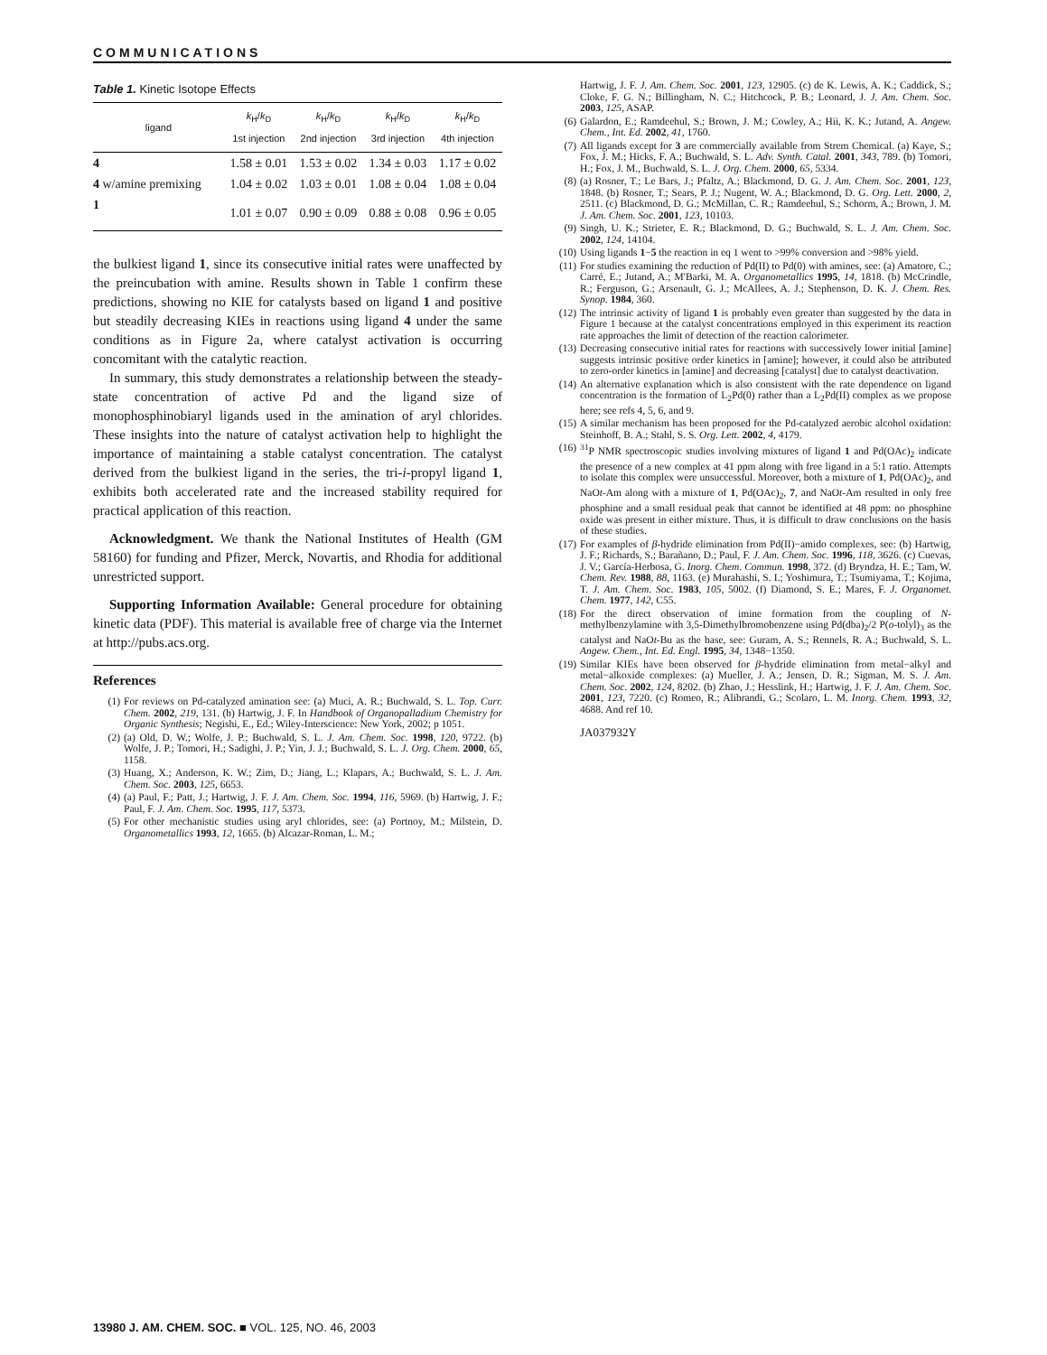COMMUNICATIONS
Table 1. Kinetic Isotope Effects
| ligand | k<sub>H</sub>/ k<sub>D</sub> 1st injection | k<sub>H</sub>/ k<sub>D</sub> 2nd injection | k<sub>H</sub>/ k<sub>D</sub> 3rd injection | k<sub>H</sub>/ k<sub>D</sub> 4th injection |
| --- | --- | --- | --- | --- |
| 4 | 1.58 ± 0.01 | 1.53 ± 0.02 | 1.34 ± 0.03 | 1.17 ± 0.02 |
| 4 w/amine premixing | 1.04 ± 0.02 | 1.03 ± 0.01 | 1.08 ± 0.04 | 1.08 ± 0.04 |
| 1 | 1.01 ± 0.07 | 0.90 ± 0.09 | 0.88 ± 0.08 | 0.96 ± 0.05 |
the bulkiest ligand 1, since its consecutive initial rates were unaffected by the preincubation with amine. Results shown in Table 1 confirm these predictions, showing no KIE for catalysts based on ligand 1 and positive but steadily decreasing KIEs in reactions using ligand 4 under the same conditions as in Figure 2a, where catalyst activation is occurring concomitant with the catalytic reaction.
In summary, this study demonstrates a relationship between the steady-state concentration of active Pd and the ligand size of monophosphinobiaryl ligands used in the amination of aryl chlorides. These insights into the nature of catalyst activation help to highlight the importance of maintaining a stable catalyst concentration. The catalyst derived from the bulkiest ligand in the series, the tri-i-propyl ligand 1, exhibits both accelerated rate and the increased stability required for practical application of this reaction.
Acknowledgment. We thank the National Institutes of Health (GM 58160) for funding and Pfizer, Merck, Novartis, and Rhodia for additional unrestricted support.
Supporting Information Available: General procedure for obtaining kinetic data (PDF). This material is available free of charge via the Internet at http://pubs.acs.org.
References
(1) For reviews on Pd-catalyzed amination see: (a) Muci, A. R.; Buchwald, S. L. Top. Curr. Chem. 2002, 219, 131. (b) Hartwig, J. F. In Handbook of Organopalladium Chemistry for Organic Synthesis; Negishi, E., Ed.; Wiley-Interscience: New York, 2002; p 1051.
(2) (a) Old, D. W.; Wolfe, J. P.; Buchwald, S. L. J. Am. Chem. Soc. 1998, 120, 9722. (b) Wolfe, J. P.; Tomori, H.; Sadighi, J. P.; Yin, J. J.; Buchwald, S. L. J. Org. Chem. 2000, 65, 1158.
(3) Huang, X.; Anderson, K. W.; Zim, D.; Jiang, L.; Klapars, A.; Buchwald, S. L. J. Am. Chem. Soc. 2003, 125, 6653.
(4) (a) Paul, F.; Patt, J.; Hartwig, J. F. J. Am. Chem. Soc. 1994, 116, 5969. (b) Hartwig, J. F.; Paul, F. J. Am. Chem. Soc. 1995, 117, 5373.
(5) For other mechanistic studies using aryl chlorides, see: (a) Portnoy, M.; Milstein, D. Organometallics 1993, 12, 1665. (b) Alcazar-Roman, L. M.;
Hartwig, J. F. J. Am. Chem. Soc. 2001, 123, 12905. (c) de K. Lewis, A. K.; Caddick, S.; Cloke, F. G. N.; Billingham, N. C.; Hitchcock, P. B.; Leonard, J. J. Am. Chem. Soc. 2003, 125, ASAP.
(6) Galardon, E.; Ramdeehul, S.; Brown, J. M.; Cowley, A.; Hii, K. K.; Jutand, A. Angew. Chem., Int. Ed. 2002, 41, 1760.
(7) All ligands except for 3 are commercially available from Strem Chemical. (a) Kaye, S.; Fox, J. M.; Hicks, F. A.; Buchwald, S. L. Adv. Synth. Catal. 2001, 343, 789. (b) Tomori, H.; Fox, J. M., Buchwald, S. L. J. Org. Chem. 2000, 65, 5334.
(8) (a) Rosner, T.; Le Bars, J.; Pfaltz, A.; Blackmond, D. G. J. Am. Chem. Soc. 2001, 123, 1848. (b) Rosner, T.; Sears, P. J.; Nugent, W. A.; Blackmond, D. G. Org. Lett. 2000, 2, 2511. (c) Blackmond, D. G.; McMillan, C. R.; Ramdeehul, S.; Schorm, A.; Brown, J. M. J. Am. Chem. Soc. 2001, 123, 10103.
(9) Singh, U. K.; Strieter, E. R.; Blackmond, D. G.; Buchwald, S. L. J. Am. Chem. Soc. 2002, 124, 14104.
(10) Using ligands 1−5 the reaction in eq 1 went to >99% conversion and >98% yield.
(11) For studies examining the reduction of Pd(II) to Pd(0) with amines, see: (a) Amatore, C.; Carré, E.; Jutand, A.; M'Barki, M. A. Organometallics 1995, 14, 1818. (b) McCrindle, R.; Ferguson, G.; Arsenault, G. J.; McAllees, A. J.; Stephenson, D. K. J. Chem. Res. Synop. 1984, 360.
(12) The intrinsic activity of ligand 1 is probably even greater than suggested by the data in Figure 1 because at the catalyst concentrations employed in this experiment its reaction rate approaches the limit of detection of the reaction calorimeter.
(13) Decreasing consecutive initial rates for reactions with successively lower initial [amine] suggests intrinsic positive order kinetics in [amine]; however, it could also be attributed to zero-order kinetics in [amine] and decreasing [catalyst] due to catalyst deactivation.
(14) An alternative explanation which is also consistent with the rate dependence on ligand concentration is the formation of L<sub>2</sub>Pd(0) rather than a L<sub>2</sub>Pd(II) complex as we propose here; see refs 4, 5, 6, and 9.
(15) A similar mechanism has been proposed for the Pd-catalyzed aerobic alcohol oxidation: Steinhoff, B. A.; Stahl, S. S. Org. Lett. 2002, 4, 4179.
(16) <sup>31</sup>P NMR spectroscopic studies involving mixtures of ligand 1 and Pd(OAc)<sub>2</sub> indicate the presence of a new complex at 41 ppm along with free ligand in a 5:1 ratio. Attempts to isolate this complex were unsuccessful. Moreover, both a mixture of 1, Pd(OAc)<sub>2</sub>, and NaOt-Am along with a mixture of 1, Pd(OAc)<sub>2</sub>, 7, and NaOt-Am resulted in only free phosphine and a small residual peak that cannot be identified at 48 ppm: no phosphine oxide was present in either mixture. Thus, it is difficult to draw conclusions on the basis of these studies.
(17) For examples of β-hydride elimination from Pd(II)−amido complexes, see: (b) Hartwig, J. F.; Richards, S.; Barañano, D.; Paul, F. J. Am. Chem. Soc. 1996, 118, 3626. (c) Cuevas, J. V.; García-Herbosa, G. Inorg. Chem. Commun. 1998, 372. (d) Bryndza, H. E.; Tam, W. Chem. Rev. 1988, 88, 1163. (e) Murahashi, S. I.; Yoshimura, T.; Tsumiyama, T.; Kojima, T. J. Am. Chem. Soc. 1983, 105, 5002. (f) Diamond, S. E.; Mares, F. J. Organomet. Chem. 1977, 142, C55.
(18) For the direct observation of imine formation from the coupling of N-methylbenzylamine with 3,5-Dimethylbromobenzene using Pd(dba)<sub>2</sub>/2 P(o-tolyl)<sub>3</sub> as the catalyst and NaOt-Bu as the base, see: Guram, A. S.; Rennels, R. A.; Buchwald, S. L. Angew. Chem., Int. Ed. Engl. 1995, 34, 1348−1350.
(19) Similar KIEs have been observed for β-hydride elimination from metal−alkyl and metal−alkoxide complexes: (a) Mueller, J. A.; Jensen, D. R.; Sigman, M. S. J. Am. Chem. Soc. 2002, 124, 8202. (b) Zhao, J.; Hesslink, H.; Hartwig, J. F. J. Am. Chem. Soc. 2001, 123, 7220. (c) Romeo, R.; Alibrandi, G.; Scolaro, L. M. Inorg. Chem. 1993, 32, 4688. And ref 10.
JA037932Y
13980 J. AM. CHEM. SOC. ■ VOL. 125, NO. 46, 2003